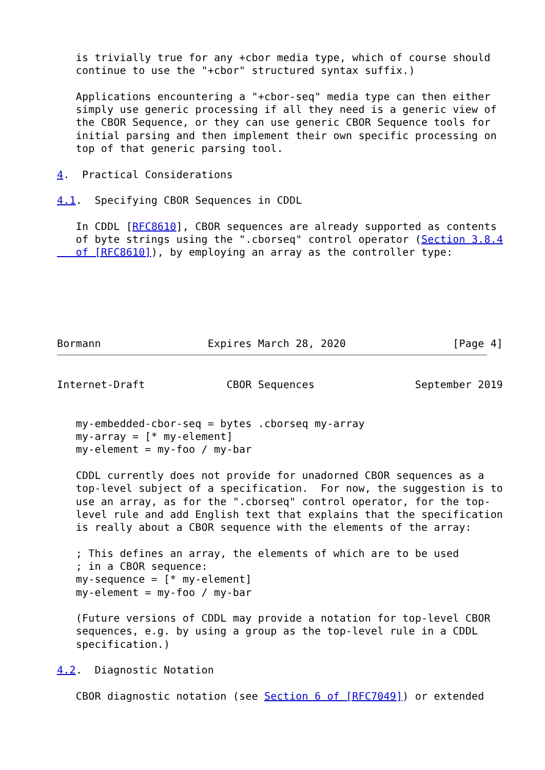is trivially true for any +cbor media type, which of course should
   continue to use the "+cbor" structured syntax suffix.)

   Applications encountering a "+cbor-seq" media type can then either
   simply use generic processing if all they need is a generic view of
   the CBOR Sequence, or they can use generic CBOR Sequence tools for
   initial parsing and then implement their own specific processing on
   top of that generic parsing tool.

4.  Practical Considerations

4.1.  Specifying CBOR Sequences in CDDL

   In CDDL [RFC8610], CBOR sequences are already supported as contents
   of byte strings using the ".cborseq" control operator (Section 3.8.4
   of [RFC8610]), by employing an array as the controller type:






Bormann                 Expires March 28, 2020                 [Page 4]
Internet-Draft             CBOR Sequences                September 2019


   my-embedded-cbor-seq = bytes .cborseq my-array
   my-array = [* my-element]
   my-element = my-foo / my-bar

   CDDL currently does not provide for unadorned CBOR sequences as a
   top-level subject of a specification.  For now, the suggestion is to
   use an array, as for the ".cborseq" control operator, for the top-
   level rule and add English text that explains that the specification
   is really about a CBOR sequence with the elements of the array:

   ; This defines an array, the elements of which are to be used
   ; in a CBOR sequence:
   my-sequence = [* my-element]
   my-element = my-foo / my-bar

   (Future versions of CDDL may provide a notation for top-level CBOR
   sequences, e.g. by using a group as the top-level rule in a CDDL
   specification.)

4.2.  Diagnostic Notation

   CBOR diagnostic notation (see Section 6 of [RFC7049]) or extended